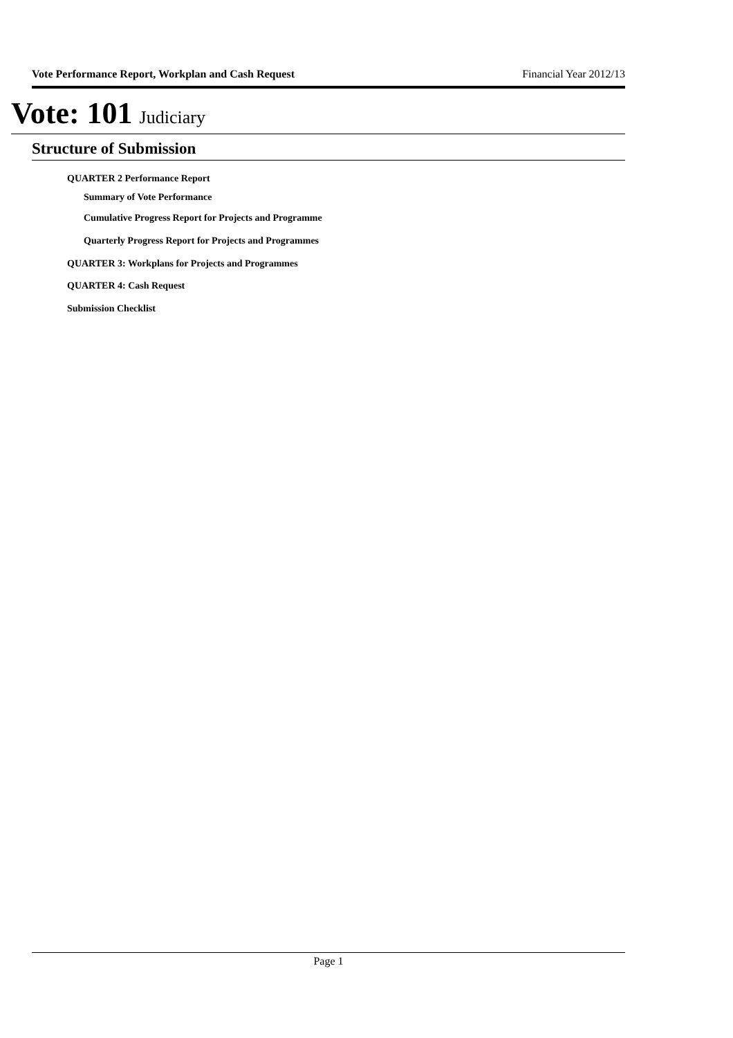Vote Performance Report, Workplan and Cash Request Financial Year 2012/13
Vote: 101 Judiciary
Structure of Submission
QUARTER 2 Performance Report
Summary of Vote Performance
Cumulative Progress Report for Projects and Programme
Quarterly Progress Report for Projects and Programmes
QUARTER 3: Workplans for Projects and Programmes
QUARTER 4: Cash Request
Submission Checklist
Page 1